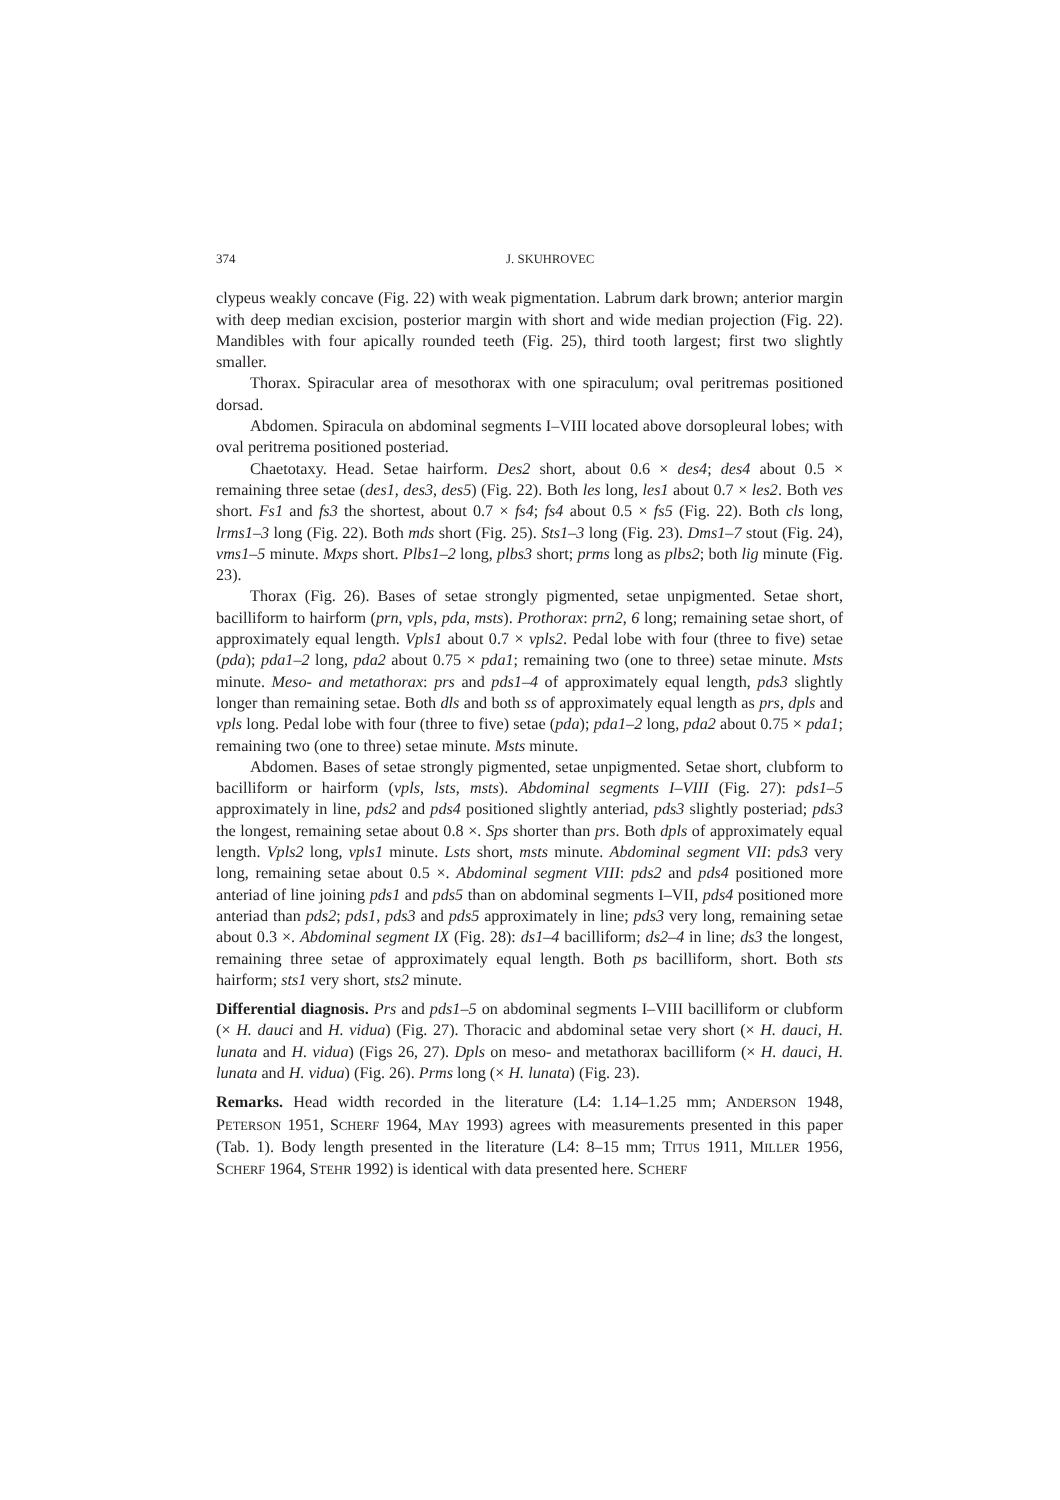374 J. SKUHROVEC
clypeus weakly concave (Fig. 22) with weak pigmentation. Labrum dark brown; anterior margin with deep median excision, posterior margin with short and wide median projection (Fig. 22). Mandibles with four apically rounded teeth (Fig. 25), third tooth largest; first two slightly smaller.
Thorax. Spiracular area of mesothorax with one spiraculum; oval peritremas positioned dorsad.
Abdomen. Spiracula on abdominal segments I–VIII located above dorsopleural lobes; with oval peritrema positioned posteriad.
Chaetotaxy. Head. Setae hairform. Des2 short, about 0.6 × des4; des4 about 0.5 × remaining three setae (des1, des3, des5) (Fig. 22). Both les long, les1 about 0.7 × les2. Both ves short. Fs1 and fs3 the shortest, about 0.7 × fs4; fs4 about 0.5 × fs5 (Fig. 22). Both cls long, lrms1–3 long (Fig. 22). Both mds short (Fig. 25). Sts1–3 long (Fig. 23). Dms1–7 stout (Fig. 24), vms1–5 minute. Mxps short. Plbs1–2 long, plbs3 short; prms long as plbs2; both lig minute (Fig. 23).
Thorax (Fig. 26). Bases of setae strongly pigmented, setae unpigmented. Setae short, bacilliform to hairform (prn, vpls, pda, msts). Prothorax: prn2, 6 long; remaining setae short, of approximately equal length. Vpls1 about 0.7 × vpls2. Pedal lobe with four (three to five) setae (pda); pda1–2 long, pda2 about 0.75 × pda1; remaining two (one to three) setae minute. Msts minute. Meso- and metathorax: prs and pds1–4 of approximately equal length, pds3 slightly longer than remaining setae. Both dls and both ss of approximately equal length as prs, dpls and vpls long. Pedal lobe with four (three to five) setae (pda); pda1–2 long, pda2 about 0.75 × pda1; remaining two (one to three) setae minute. Msts minute.
Abdomen. Bases of setae strongly pigmented, setae unpigmented. Setae short, clubform to bacilliform or hairform (vpls, lsts, msts). Abdominal segments I–VIII (Fig. 27): pds1–5 approximately in line, pds2 and pds4 positioned slightly anteriad, pds3 slightly posteriad; pds3 the longest, remaining setae about 0.8 ×. Sps shorter than prs. Both dpls of approximately equal length. Vpls2 long, vpls1 minute. Lsts short, msts minute. Abdominal segment VII: pds3 very long, remaining setae about 0.5 ×. Abdominal segment VIII: pds2 and pds4 positioned more anteriad of line joining pds1 and pds5 than on abdominal segments I–VII, pds4 positioned more anteriad than pds2; pds1, pds3 and pds5 approximately in line; pds3 very long, remaining setae about 0.3 ×. Abdominal segment IX (Fig. 28): ds1–4 bacilliform; ds2–4 in line; ds3 the longest, remaining three setae of approximately equal length. Both ps bacilliform, short. Both sts hairform; sts1 very short, sts2 minute.
Differential diagnosis. Prs and pds1–5 on abdominal segments I–VIII bacilliform or clubform (× H. dauci and H. vidua) (Fig. 27). Thoracic and abdominal setae very short (× H. dauci, H. lunata and H. vidua) (Figs 26, 27). Dpls on meso- and metathorax bacilliform (× H. dauci, H. lunata and H. vidua) (Fig. 26). Prms long (× H. lunata) (Fig. 23).
Remarks. Head width recorded in the literature (L4: 1.14–1.25 mm; ANDERSON 1948, PETERSON 1951, SCHERF 1964, MAY 1993) agrees with measurements presented in this paper (Tab. 1). Body length presented in the literature (L4: 8–15 mm; TITUS 1911, MILLER 1956, SCHERF 1964, STEHR 1992) is identical with data presented here. SCHERF